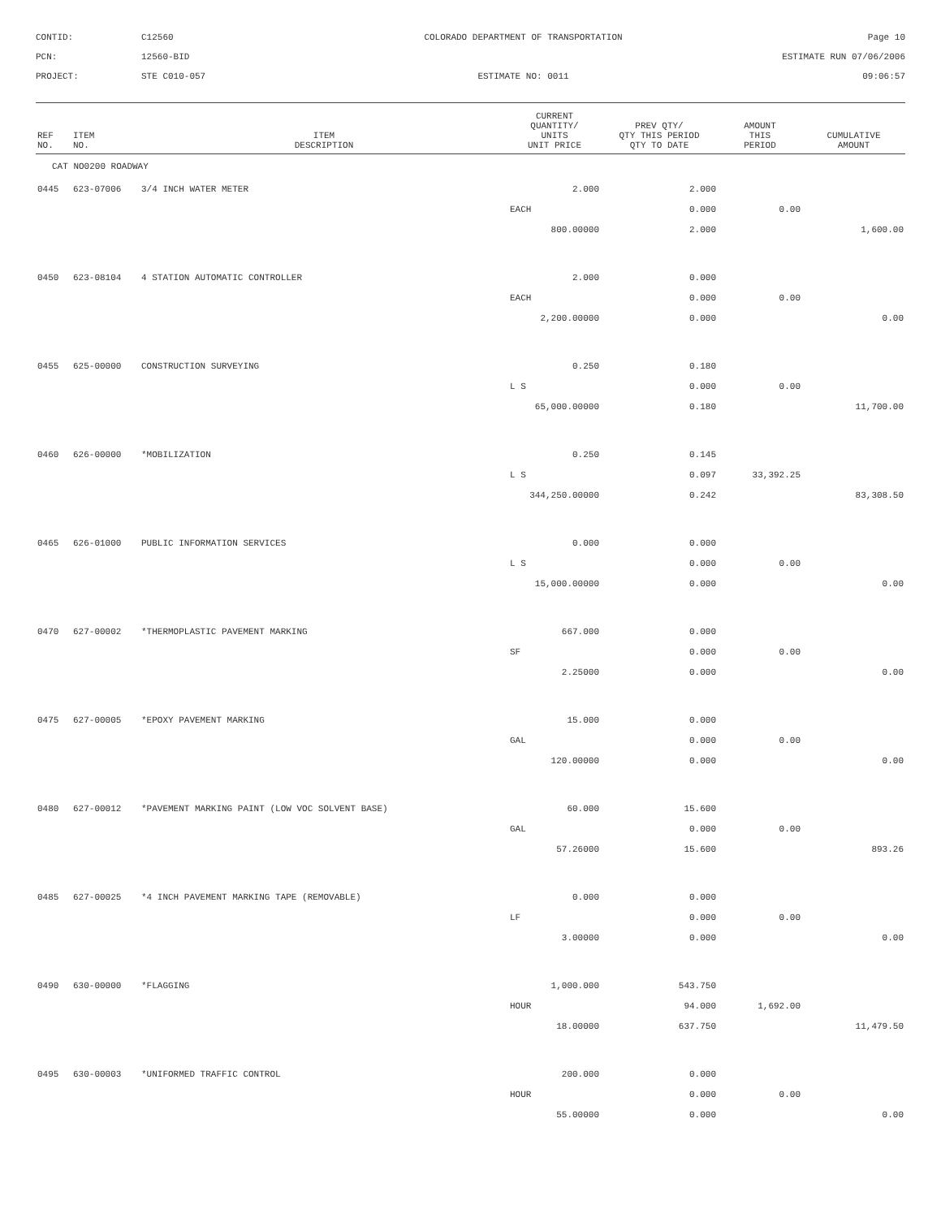CONTID:
C12560
COLORADO DEPARTMENT OF TRANSPORTATION
Page 10
PCN:
12560-BID
ESTIMATE RUN 07/06/2006
PROJECT:
STE C010-057
ESTIMATE NO: 0011
09:06:57
| REF NO. | ITEM NO. | ITEM DESCRIPTION | CURRENT QUANTITY/ UNITS UNIT PRICE | PREV QTY/ QTY THIS PERIOD QTY TO DATE | AMOUNT THIS PERIOD | CUMULATIVE AMOUNT |
| --- | --- | --- | --- | --- | --- | --- |
| CAT NO0200 ROADWAY | | | | | | |
| 0445 | 623-07006 | 3/4 INCH WATER METER | 2.000 | 2.000 | | |
| | | | EACH | 0.000 | 0.00 | |
| | | | 800.00000 | 2.000 | | 1,600.00 |
| 0450 | 623-08104 | 4 STATION AUTOMATIC CONTROLLER | 2.000 | 0.000 | | |
| | | | EACH | 0.000 | 0.00 | |
| | | | 2,200.00000 | 0.000 | | 0.00 |
| 0455 | 625-00000 | CONSTRUCTION SURVEYING | 0.250 | 0.180 | | |
| | | | L S | 0.000 | 0.00 | |
| | | | 65,000.00000 | 0.180 | | 11,700.00 |
| 0460 | 626-00000 | *MOBILIZATION | 0.250 | 0.145 | | |
| | | | L S | 0.097 | 33,392.25 | |
| | | | 344,250.00000 | 0.242 | | 83,308.50 |
| 0465 | 626-01000 | PUBLIC INFORMATION SERVICES | 0.000 | 0.000 | | |
| | | | L S | 0.000 | 0.00 | |
| | | | 15,000.00000 | 0.000 | | 0.00 |
| 0470 | 627-00002 | *THERMOPLASTIC PAVEMENT MARKING | 667.000 | 0.000 | | |
| | | | SF | 0.000 | 0.00 | |
| | | | 2.25000 | 0.000 | | 0.00 |
| 0475 | 627-00005 | *EPOXY PAVEMENT MARKING | 15.000 | 0.000 | | |
| | | | GAL | 0.000 | 0.00 | |
| | | | 120.00000 | 0.000 | | 0.00 |
| 0480 | 627-00012 | *PAVEMENT MARKING PAINT (LOW VOC SOLVENT BASE) | 60.000 | 15.600 | | |
| | | | GAL | 0.000 | 0.00 | |
| | | | 57.26000 | 15.600 | | 893.26 |
| 0485 | 627-00025 | *4 INCH PAVEMENT MARKING TAPE (REMOVABLE) | 0.000 | 0.000 | | |
| | | | LF | 0.000 | 0.00 | |
| | | | 3.00000 | 0.000 | | 0.00 |
| 0490 | 630-00000 | *FLAGGING | 1,000.000 | 543.750 | | |
| | | | HOUR | 94.000 | 1,692.00 | |
| | | | 18.00000 | 637.750 | | 11,479.50 |
| 0495 | 630-00003 | *UNIFORMED TRAFFIC CONTROL | 200.000 | 0.000 | | |
| | | | HOUR | 0.000 | 0.00 | |
| | | | 55.00000 | 0.000 | | 0.00 |